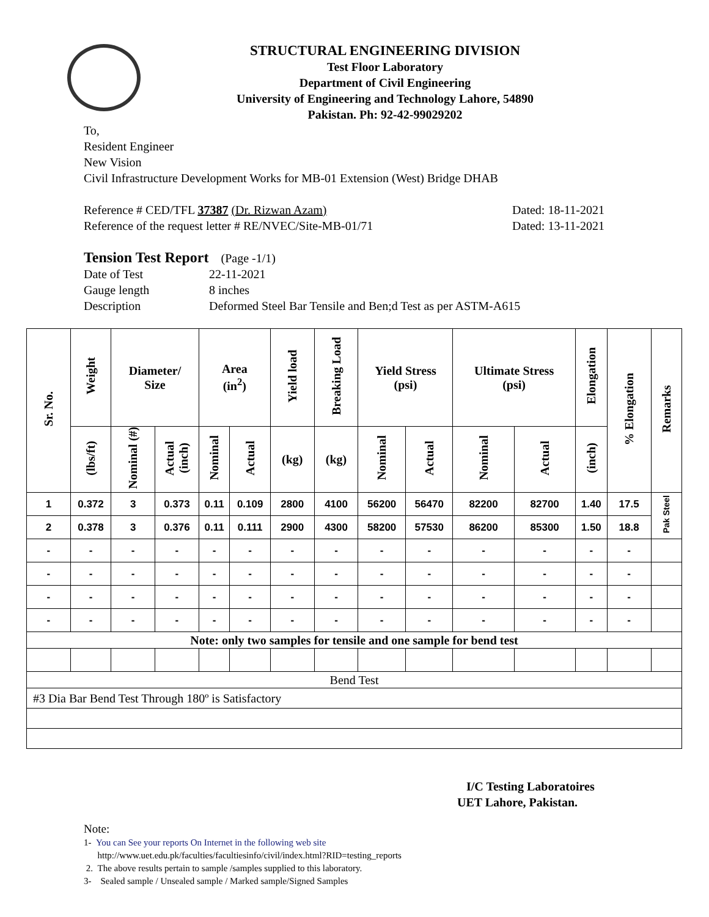STRUCTURAL ENGINEERING DIVISION
Test Floor Laboratory
Department of Civil Engineering
University of Engineering and Technology Lahore, 54890
Pakistan. Ph: 92-42-99029202
To,
Resident Engineer
New Vision
Civil Infrastructure Development Works for MB-01 Extension (West) Bridge DHAB
Reference # CED/TFL 37387 (Dr. Rizwan Azam) Dated: 18-11-2021
Reference of the request letter # RE/NVEC/Site-MB-01/71 Dated: 13-11-2021
Tension Test Report (Page -1/1)
Date of Test 22-11-2021
Gauge length 8 inches
Description Deformed Steel Bar Tensile and Ben;d Test as per ASTM-A615
| Sr. No. | Weight | Diameter/ Size | | Area (in<sup>2</sup>) | | Yield load | Breaking Load | Yield Stress (psi) | | Ultimate Stress (psi) | | Elongation | % Elongation | Remarks |
| --- | --- | --- | --- | --- | --- | --- | --- | --- | --- | --- | --- | --- | --- | --- |
| | (lbs/ft) | Nominal (#) | Actual (inch) | Nominal | Actual | (kg) | (kg) | Nominal | Actual | Nominal | Actual | (inch) | | |
| 1 | 0.372 | 3 | 0.373 | 0.11 | 0.109 | 2800 | 4100 | 56200 | 56470 | 82200 | 82700 | 1.40 | 17.5 | Pak Steel |
| 2 | 0.378 | 3 | 0.376 | 0.11 | 0.111 | 2900 | 4300 | 58200 | 57530 | 86200 | 85300 | 1.50 | 18.8 | |
| - | - | - | - | - | - | - | - | - | - | - | - | - | - | |
| - | - | - | - | - | - | - | - | - | - | - | - | - | - | |
| - | - | - | - | - | - | - | - | - | - | - | - | - | - | |
| - | - | - | - | - | - | - | - | - | - | - | - | - | - | |
| Note: only two samples for tensile and one sample for bend test | | | | | | | | | | | | | | |
| Bend Test | | | | | | | | | | | | | | |
| #3 Dia Bar Bend Test Through 180º is Satisfactory | | | | | | | | | | | | | | |
I/C Testing Laboratoires
UET Lahore, Pakistan.
Note:
1- You can See your reports On Internet in the following web site
http://www.uet.edu.pk/faculties/facultiesinfo/civil/index.html?RID=testing_reports
2. The above results pertain to sample /samples supplied to this laboratory.
3- Sealed sample / Unsealed sample / Marked sample/Signed Samples